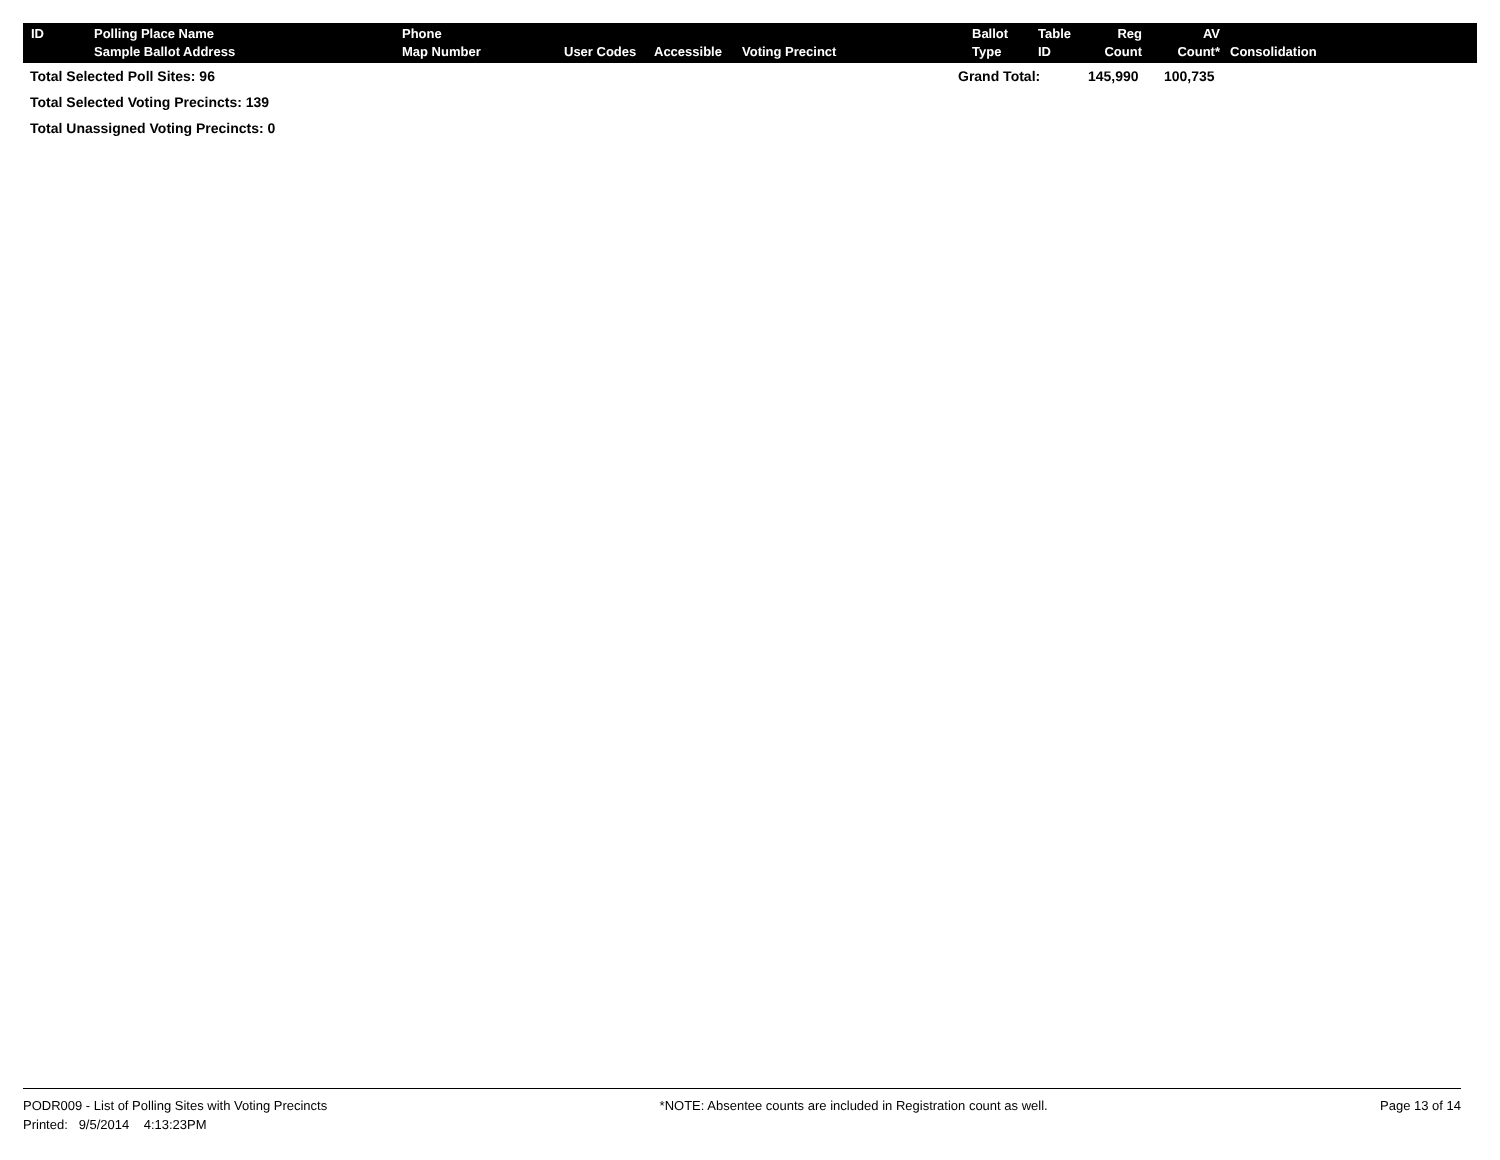| ID | Polling Place Name Sample Ballot Address | Phone Map Number | User Codes | Accessible | Voting Precinct | Ballot Type | Table ID | Reg Count | AV Count* | Consolidation |
| --- | --- | --- | --- | --- | --- | --- | --- | --- | --- | --- |
Total Selected Poll Sites: 96 Grand Total: 145,990 100,735
Total Selected Voting Precincts: 139
Total Unassigned Voting Precincts: 0
PODR009 - List of Polling Sites with Voting Precincts *NOTE: Absentee counts are included in Registration count as well. Page 13 of 14
Printed: 9/5/2014 4:13:23PM